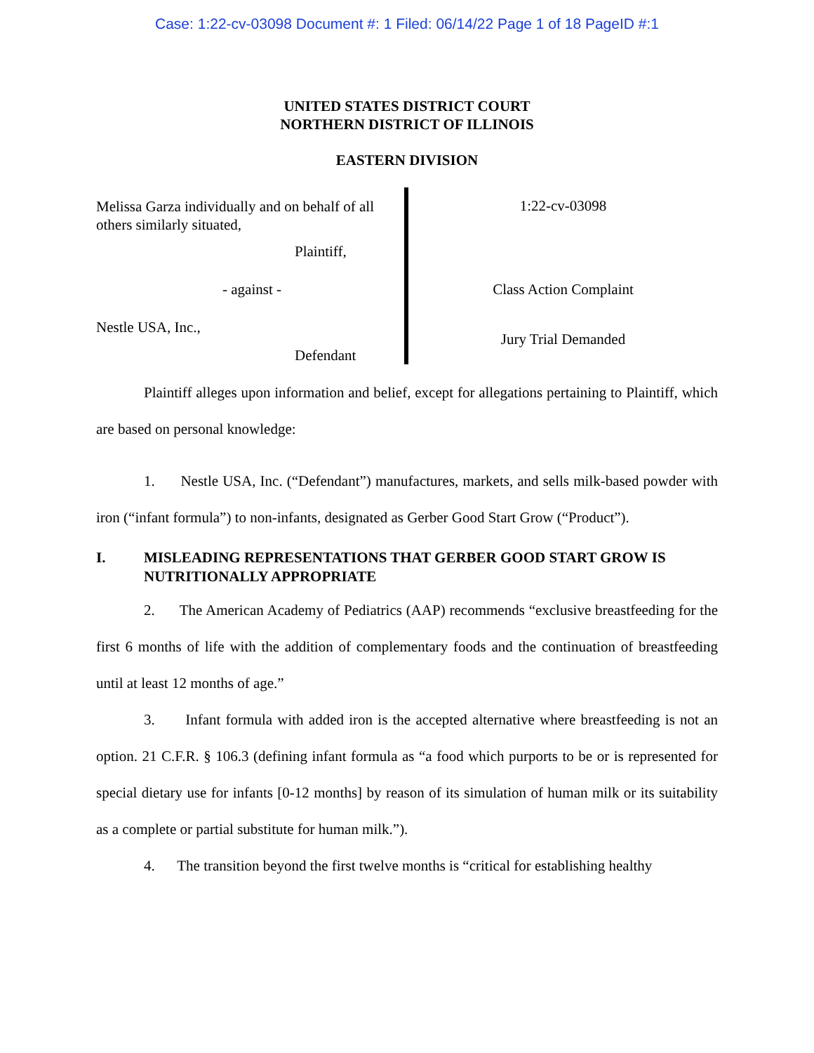Case: 1:22-cv-03098 Document #: 1 Filed: 06/14/22 Page 1 of 18 PageID #:1
UNITED STATES DISTRICT COURT
NORTHERN DISTRICT OF ILLINOIS
EASTERN DIVISION
Melissa Garza individually and on behalf of all others similarly situated,
Plaintiff,
- against -
Nestle USA, Inc.,
Defendant
1:22-cv-03098
Class Action Complaint
Jury Trial Demanded
Plaintiff alleges upon information and belief, except for allegations pertaining to Plaintiff, which are based on personal knowledge:
1. Nestle USA, Inc. (“Defendant”) manufactures, markets, and sells milk-based powder with iron (“infant formula”) to non-infants, designated as Gerber Good Start Grow (“Product”).
I. MISLEADING REPRESENTATIONS THAT GERBER GOOD START GROW IS NUTRITIONALLY APPROPRIATE
2. The American Academy of Pediatrics (AAP) recommends “exclusive breastfeeding for the first 6 months of life with the addition of complementary foods and the continuation of breastfeeding until at least 12 months of age.”
3. Infant formula with added iron is the accepted alternative where breastfeeding is not an option. 21 C.F.R. § 106.3 (defining infant formula as “a food which purports to be or is represented for special dietary use for infants [0-12 months] by reason of its simulation of human milk or its suitability as a complete or partial substitute for human milk.”).
4. The transition beyond the first twelve months is “critical for establishing healthy